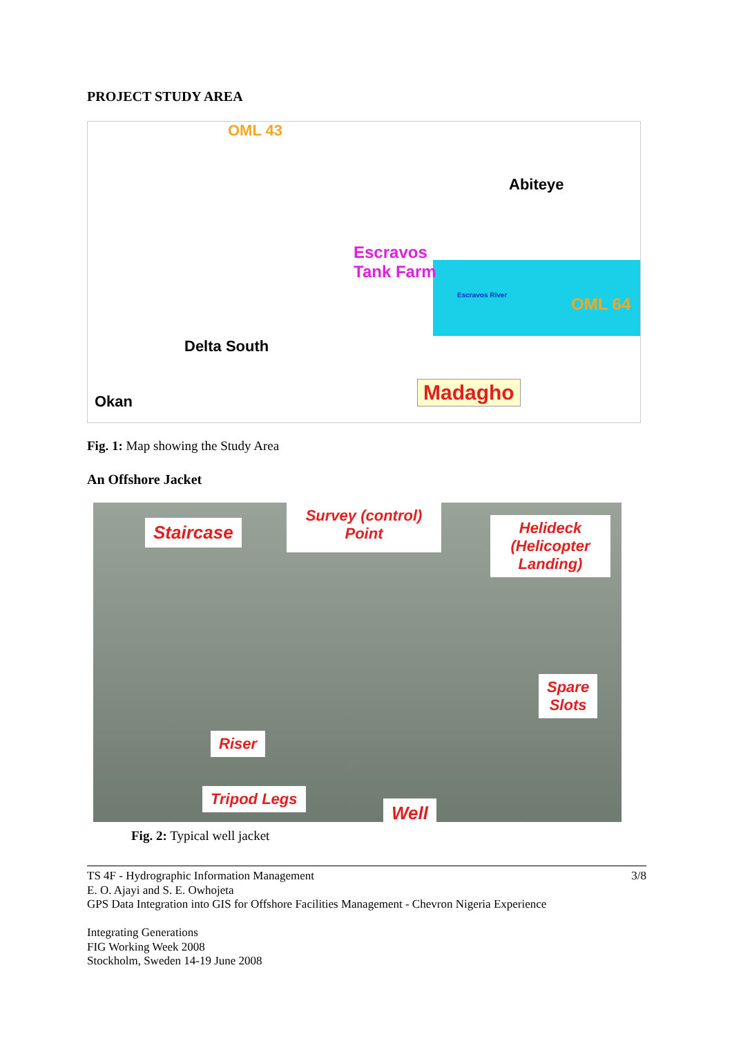PROJECT STUDY AREA
OML 43
Abiteye
Escravos
Tank Farm
OML 64
Escravos River
Delta South
Okan Madagho
Fig. 1: Map showing the Study Area
An Offshore Jacket
Staircase
Survey (control)
Point
Helideck
(Helicopter
Landing)
Spare
Slots
Riser
Tripod Legs
Well
Fig. 2: Typical well jacket
3/8
TS 4F - Hydrographic Information Management
E. O. Ajayi and S. E. Owhojeta
GPS Data Integration into GIS for Offshore Facilities Management - Chevron Nigeria Experience
Integrating Generations
FIG Working Week 2008
Stockholm, Sweden 14-19 June 2008